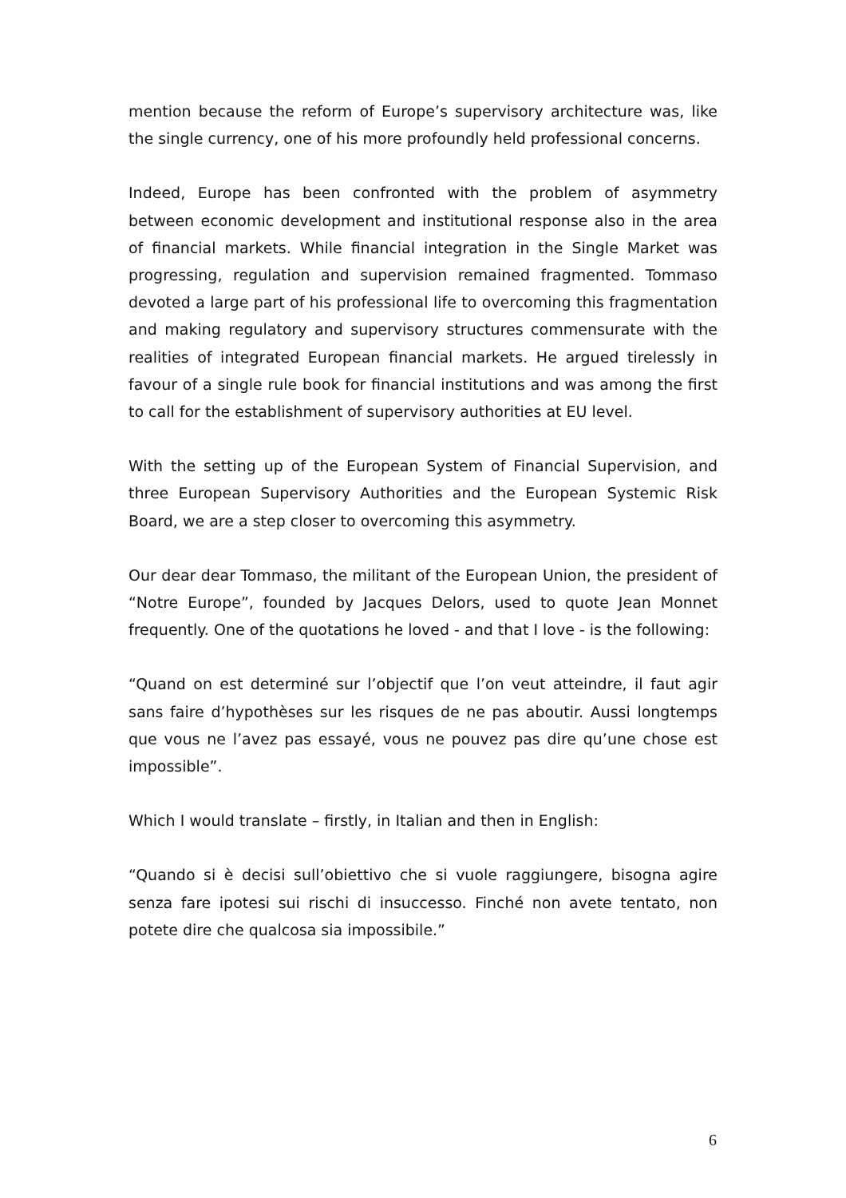mention because the reform of Europe’s supervisory architecture was, like the single currency, one of his more profoundly held professional concerns.
Indeed, Europe has been confronted with the problem of asymmetry between economic development and institutional response also in the area of financial markets. While financial integration in the Single Market was progressing, regulation and supervision remained fragmented. Tommaso devoted a large part of his professional life to overcoming this fragmentation and making regulatory and supervisory structures commensurate with the realities of integrated European financial markets. He argued tirelessly in favour of a single rule book for financial institutions and was among the first to call for the establishment of supervisory authorities at EU level.
With the setting up of the European System of Financial Supervision, and three European Supervisory Authorities and the European Systemic Risk Board, we are a step closer to overcoming this asymmetry.
Our dear dear Tommaso, the militant of the European Union, the president of “Notre Europe”, founded by Jacques Delors, used to quote Jean Monnet frequently. One of the quotations he loved - and that I love - is the following:
“Quand on est determiné sur l’objectif que l’on veut atteindre, il faut agir sans faire d’hypothèses sur les risques de ne pas aboutir. Aussi longtemps que vous ne l’avez pas essayé, vous ne pouvez pas dire qu’une chose est impossible”.
Which I would translate – firstly, in Italian and then in English:
“Quando si è decisi sull’obiettivo che si vuole raggiungere, bisogna agire senza fare ipotesi sui rischi di insuccesso. Finché non avete tentato, non potete dire che qualcosa sia impossibile.”
6